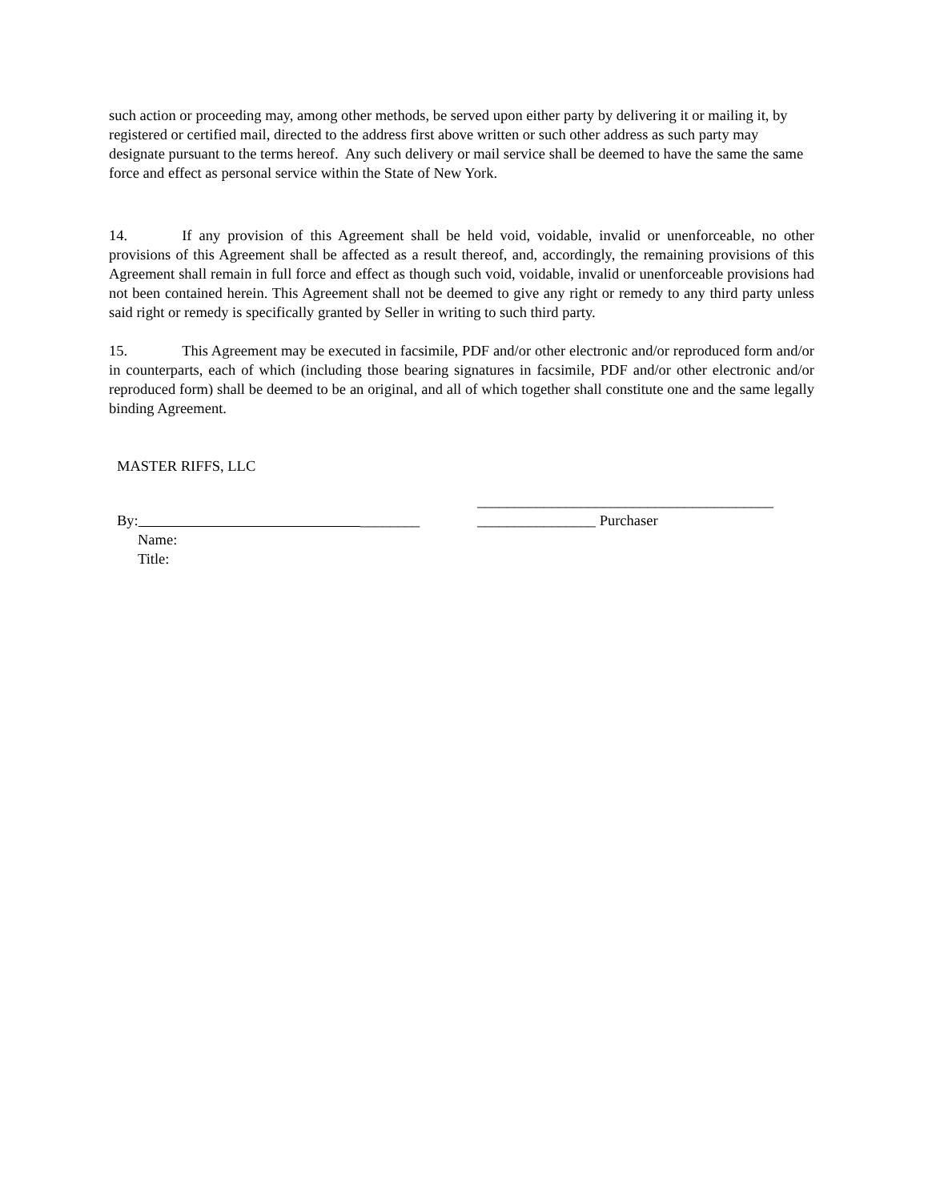such action or proceeding may, among other methods, be served upon either party by delivering it or mailing it, by registered or certified mail, directed to the address first above written or such other address as such party may designate pursuant to the terms hereof. Any such delivery or mail service shall be deemed to have the same the same force and effect as personal service within the State of New York.
14. If any provision of this Agreement shall be held void, voidable, invalid or unenforceable, no other provisions of this Agreement shall be affected as a result thereof, and, accordingly, the remaining provisions of this Agreement shall remain in full force and effect as though such void, voidable, invalid or unenforceable provisions had not been contained herein. This Agreement shall not be deemed to give any right or remedy to any third party unless said right or remedy is specifically granted by Seller in writing to such third party.
15. This Agreement may be executed in facsimile, PDF and/or other electronic and/or reproduced form and/or in counterparts, each of which (including those bearing signatures in facsimile, PDF and/or other electronic and/or reproduced form) shall be deemed to be an original, and all of which together shall constitute one and the same legally binding Agreement.
MASTER RIFFS, LLC
By: ________
Name:
Title:
________________________________________
________________ Purchaser